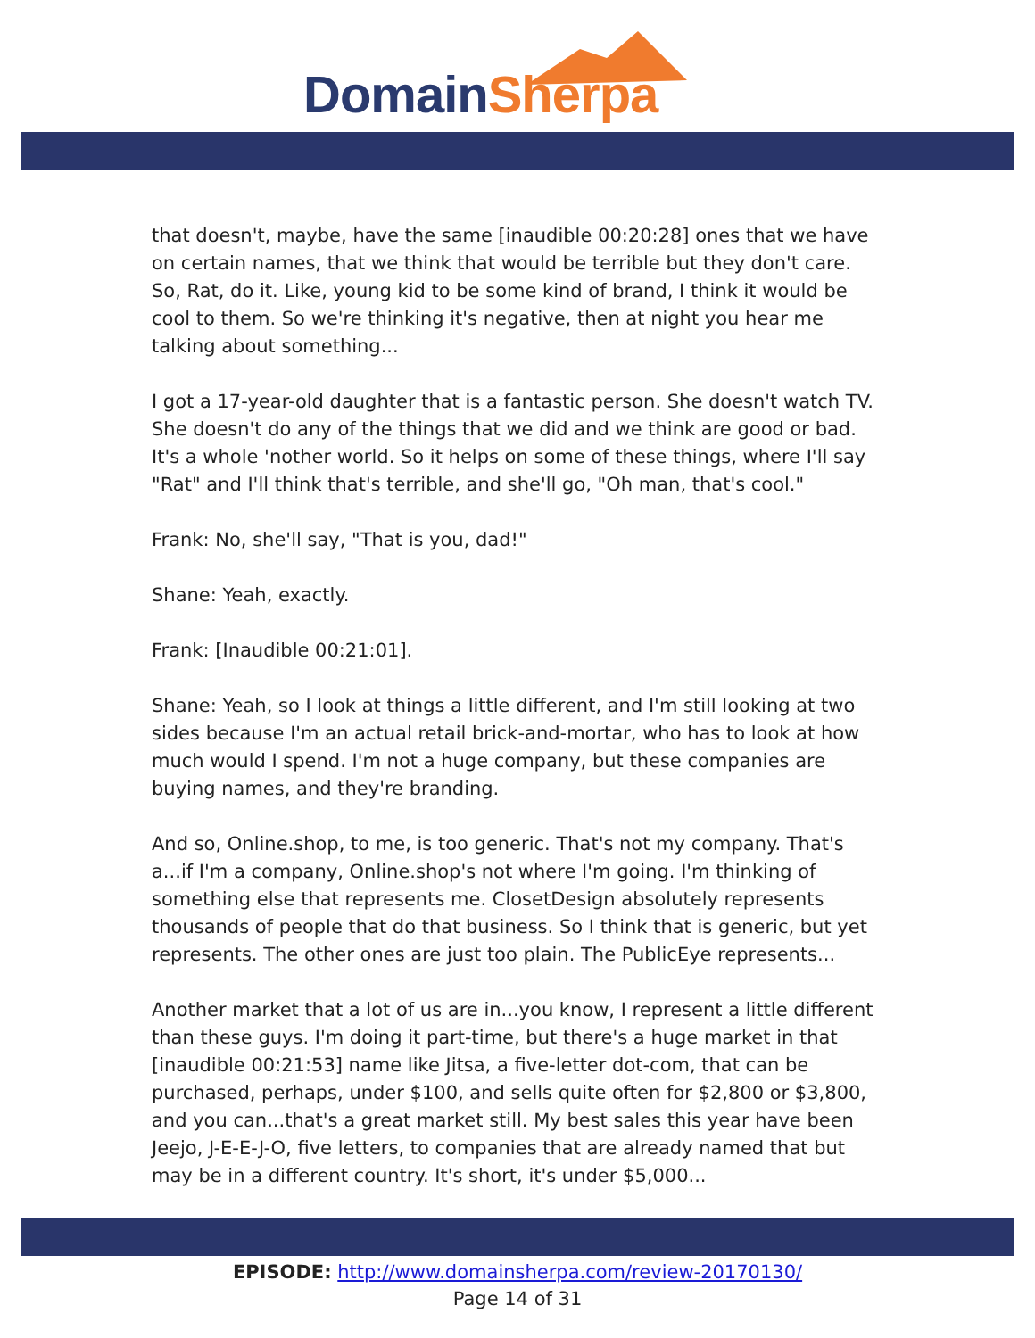Domain Sherpa
that doesn't, maybe, have the same [inaudible 00:20:28] ones that we have on certain names, that we think that would be terrible but they don't care. So, Rat, do it. Like, young kid to be some kind of brand, I think it would be cool to them. So we're thinking it's negative, then at night you hear me talking about something...
I got a 17-year-old daughter that is a fantastic person. She doesn't watch TV. She doesn't do any of the things that we did and we think are good or bad. It's a whole 'nother world. So it helps on some of these things, where I'll say "Rat" and I'll think that's terrible, and she'll go, "Oh man, that's cool."
Frank: No, she'll say, "That is you, dad!"
Shane: Yeah, exactly.
Frank: [Inaudible 00:21:01].
Shane: Yeah, so I look at things a little different, and I'm still looking at two sides because I'm an actual retail brick-and-mortar, who has to look at how much would I spend. I'm not a huge company, but these companies are buying names, and they're branding.
And so, Online.shop, to me, is too generic. That's not my company. That's a...if I'm a company, Online.shop's not where I'm going. I'm thinking of something else that represents me. ClosetDesign absolutely represents thousands of people that do that business. So I think that is generic, but yet represents. The other ones are just too plain. The PublicEye represents...
Another market that a lot of us are in...you know, I represent a little different than these guys. I'm doing it part-time, but there's a huge market in that [inaudible 00:21:53] name like Jitsa, a five-letter dot-com, that can be purchased, perhaps, under $100, and sells quite often for $2,800 or $3,800, and you can...that's a great market still. My best sales this year have been Jeejo, J-E-E-J-O, five letters, to companies that are already named that but may be in a different country. It's short, it's under $5,000...
EPISODE: http://www.domainsherpa.com/review-20170130/
Page 14 of 31